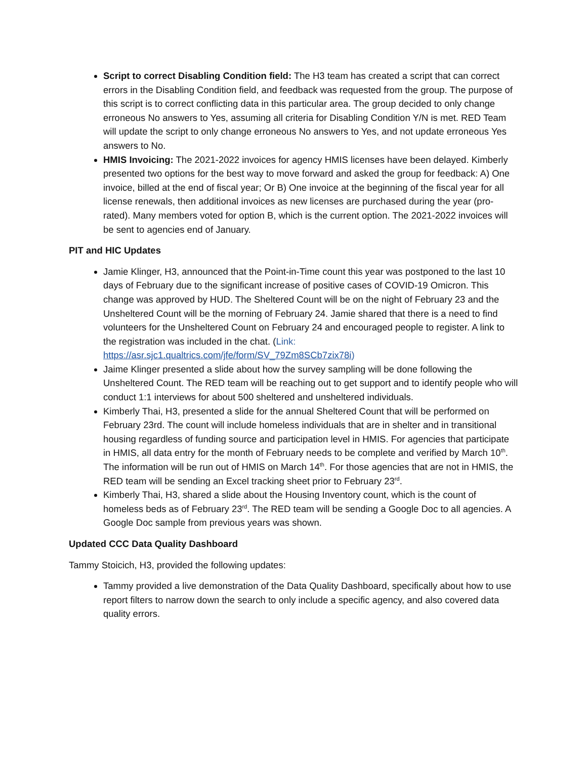Script to correct Disabling Condition field: The H3 team has created a script that can correct errors in the Disabling Condition field, and feedback was requested from the group. The purpose of this script is to correct conflicting data in this particular area. The group decided to only change erroneous No answers to Yes, assuming all criteria for Disabling Condition Y/N is met. RED Team will update the script to only change erroneous No answers to Yes, and not update erroneous Yes answers to No.
HMIS Invoicing: The 2021-2022 invoices for agency HMIS licenses have been delayed. Kimberly presented two options for the best way to move forward and asked the group for feedback: A) One invoice, billed at the end of fiscal year; Or B) One invoice at the beginning of the fiscal year for all license renewals, then additional invoices as new licenses are purchased during the year (pro-rated). Many members voted for option B, which is the current option. The 2021-2022 invoices will be sent to agencies end of January.
PIT and HIC Updates
Jamie Klinger, H3, announced that the Point-in-Time count this year was postponed to the last 10 days of February due to the significant increase of positive cases of COVID-19 Omicron. This change was approved by HUD. The Sheltered Count will be on the night of February 23 and the Unsheltered Count will be the morning of February 24. Jamie shared that there is a need to find volunteers for the Unsheltered Count on February 24 and encouraged people to register. A link to the registration was included in the chat. (Link: https://asr.sjc1.qualtrics.com/jfe/form/SV_79Zm8SCb7zix78i)
Jaime Klinger presented a slide about how the survey sampling will be done following the Unsheltered Count. The RED team will be reaching out to get support and to identify people who will conduct 1:1 interviews for about 500 sheltered and unsheltered individuals.
Kimberly Thai, H3, presented a slide for the annual Sheltered Count that will be performed on February 23rd. The count will include homeless individuals that are in shelter and in transitional housing regardless of funding source and participation level in HMIS. For agencies that participate in HMIS, all data entry for the month of February needs to be complete and verified by March 10<sup>th</sup>. The information will be run out of HMIS on March 14<sup>th</sup>. For those agencies that are not in HMIS, the RED team will be sending an Excel tracking sheet prior to February 23<sup>rd</sup>.
Kimberly Thai, H3, shared a slide about the Housing Inventory count, which is the count of homeless beds as of February 23<sup>rd</sup>. The RED team will be sending a Google Doc to all agencies. A Google Doc sample from previous years was shown.
Updated CCC Data Quality Dashboard
Tammy Stoicich, H3, provided the following updates:
Tammy provided a live demonstration of the Data Quality Dashboard, specifically about how to use report filters to narrow down the search to only include a specific agency, and also covered data quality errors.